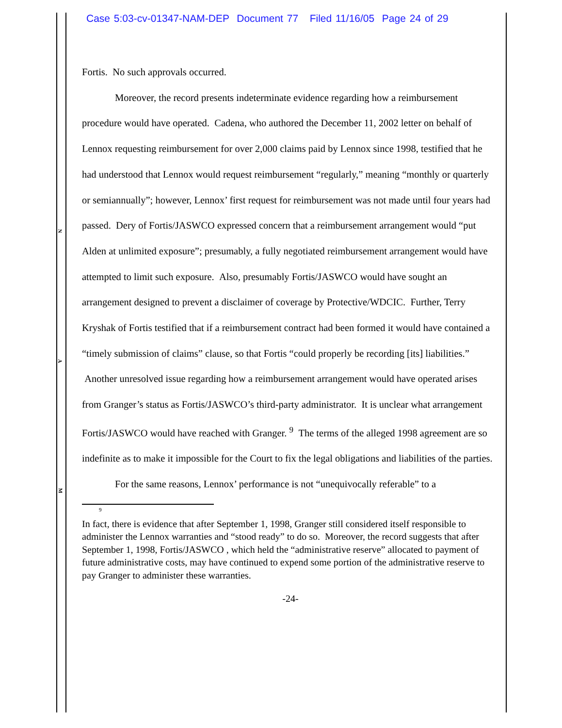Case 5:03-cv-01347-NAM-DEP Document 77 Filed 11/16/05 Page 24 of 29
Fortis. No such approvals occurred.
Moreover, the record presents indeterminate evidence regarding how a reimbursement procedure would have operated. Cadena, who authored the December 11, 2002 letter on behalf of Lennox requesting reimbursement for over 2,000 claims paid by Lennox since 1998, testified that he had understood that Lennox would request reimbursement “regularly,” meaning “monthly or quarterly or semiannually”; however, Lennox’ first request for reimbursement was not made until four years had passed. Dery of Fortis/JASWCO expressed concern that a reimbursement arrangement would “put Alden at unlimited exposure”; presumably, a fully negotiated reimbursement arrangement would have attempted to limit such exposure. Also, presumably Fortis/JASWCO would have sought an arrangement designed to prevent a disclaimer of coverage by Protective/WDCIC. Further, Terry Kryshak of Fortis testified that if a reimbursement contract had been formed it would have contained a “timely submission of claims” clause, so that Fortis “could properly be recording [its] liabilities.” Another unresolved issue regarding how a reimbursement arrangement would have operated arises from Granger’s status as Fortis/JASWCO’s third-party administrator. It is unclear what arrangement Fortis/JASWCO would have reached with Granger. <sup>9</sup> The terms of the alleged 1998 agreement are so indefinite as to make it impossible for the Court to fix the legal obligations and liabilities of the parties.
For the same reasons, Lennox’ performance is not “unequivocally referable” to a
9
In fact, there is evidence that after September 1, 1998, Granger still considered itself responsible to administer the Lennox warranties and “stood ready” to do so. Moreover, the record suggests that after September 1, 1998, Fortis/JASWCO , which held the “administrative reserve” allocated to payment of future administrative costs, may have continued to expend some portion of the administrative reserve to pay Granger to administer these warranties.
-24-
N
A
M